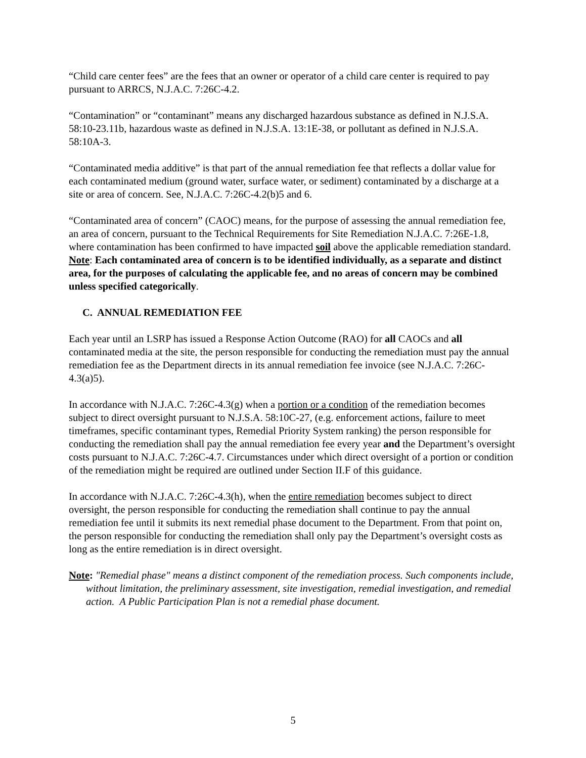“Child care center fees” are the fees that an owner or operator of a child care center is required to pay pursuant to ARRCS, N.J.A.C. 7:26C-4.2.
“Contamination” or “contaminant” means any discharged hazardous substance as defined in N.J.S.A. 58:10-23.11b, hazardous waste as defined in N.J.S.A. 13:1E-38, or pollutant as defined in N.J.S.A. 58:10A-3.
“Contaminated media additive” is that part of the annual remediation fee that reflects a dollar value for each contaminated medium (ground water, surface water, or sediment) contaminated by a discharge at a site or area of concern. See, N.J.A.C. 7:26C-4.2(b)5 and 6.
“Contaminated area of concern” (CAOC) means, for the purpose of assessing the annual remediation fee, an area of concern, pursuant to the Technical Requirements for Site Remediation N.J.A.C. 7:26E-1.8, where contamination has been confirmed to have impacted soil above the applicable remediation standard. Note: Each contaminated area of concern is to be identified individually, as a separate and distinct area, for the purposes of calculating the applicable fee, and no areas of concern may be combined unless specified categorically.
C. ANNUAL REMEDIATION FEE
Each year until an LSRP has issued a Response Action Outcome (RAO) for all CAOCs and all contaminated media at the site, the person responsible for conducting the remediation must pay the annual remediation fee as the Department directs in its annual remediation fee invoice (see N.J.A.C. 7:26C-4.3(a)5).
In accordance with N.J.A.C. 7:26C-4.3(g) when a portion or a condition of the remediation becomes subject to direct oversight pursuant to N.J.S.A. 58:10C-27, (e.g. enforcement actions, failure to meet timeframes, specific contaminant types, Remedial Priority System ranking) the person responsible for conducting the remediation shall pay the annual remediation fee every year and the Department’s oversight costs pursuant to N.J.A.C. 7:26C-4.7. Circumstances under which direct oversight of a portion or condition of the remediation might be required are outlined under Section II.F of this guidance.
In accordance with N.J.A.C. 7:26C-4.3(h), when the entire remediation becomes subject to direct oversight, the person responsible for conducting the remediation shall continue to pay the annual remediation fee until it submits its next remedial phase document to the Department. From that point on, the person responsible for conducting the remediation shall only pay the Department’s oversight costs as long as the entire remediation is in direct oversight.
Note: "Remedial phase" means a distinct component of the remediation process. Such components include, without limitation, the preliminary assessment, site investigation, remedial investigation, and remedial action. A Public Participation Plan is not a remedial phase document.
5